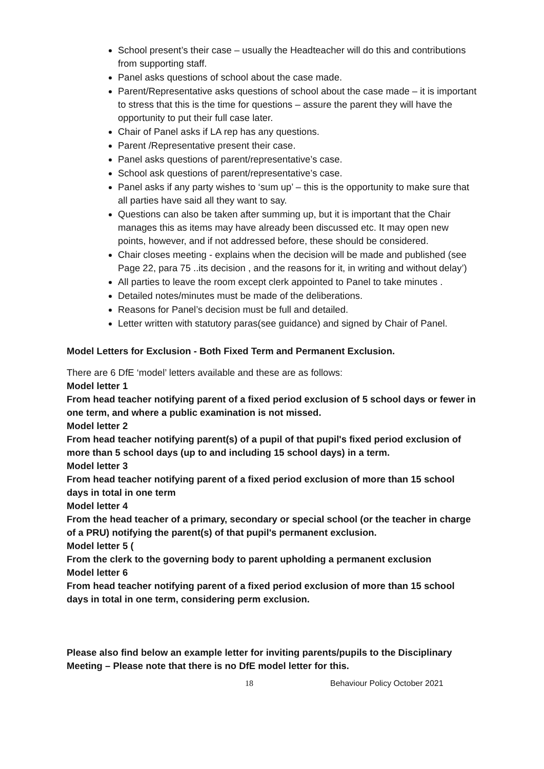School present’s their case – usually the Headteacher will do this and contributions from supporting staff.
Panel asks questions of school about the case made.
Parent/Representative asks questions of school about the case made – it is important to stress that this is the time for questions – assure the parent they will have the opportunity to put their full case later.
Chair of Panel asks if LA rep has any questions.
Parent /Representative present their case.
Panel asks questions of parent/representative’s case.
School ask questions of parent/representative’s case.
Panel asks if any party wishes to ‘sum up’ – this is the opportunity to make sure that all parties have said all they want to say.
Questions can also be taken after summing up, but it is important that the Chair manages this as items may have already been discussed etc. It may open new points, however, and if not addressed before, these should be considered.
Chair closes meeting - explains when the decision will be made and published (see Page 22, para 75 ..its decision , and the reasons for it, in writing and without delay’)
All parties to leave the room except clerk appointed to Panel to take minutes .
Detailed notes/minutes must be made of the deliberations.
Reasons for Panel’s decision must be full and detailed.
Letter written with statutory paras(see guidance) and signed by Chair of Panel.
Model Letters for Exclusion - Both Fixed Term and Permanent Exclusion.
There are 6 DfE ‘model’ letters available and these are as follows:
Model letter 1
From head teacher notifying parent of a fixed period exclusion of 5 school days or fewer in one term, and where a public examination is not missed.
Model letter 2
From head teacher notifying parent(s) of a pupil of that pupil's fixed period exclusion of more than 5 school days (up to and including 15 school days) in a term.
Model letter 3
From head teacher notifying parent of a fixed period exclusion of more than 15 school days in total in one term
Model letter 4
From the head teacher of a primary, secondary or special school (or the teacher in charge of a PRU) notifying the parent(s) of that pupil's permanent exclusion.
Model letter 5 (
From the clerk to the governing body to parent upholding a permanent exclusion
Model letter 6
From head teacher notifying parent of a fixed period exclusion of more than 15 school days in total in one term, considering perm exclusion.
Please also find below an example letter for inviting parents/pupils to the Disciplinary Meeting – Please note that there is no DfE model letter for this.
18 Behaviour Policy October 2021